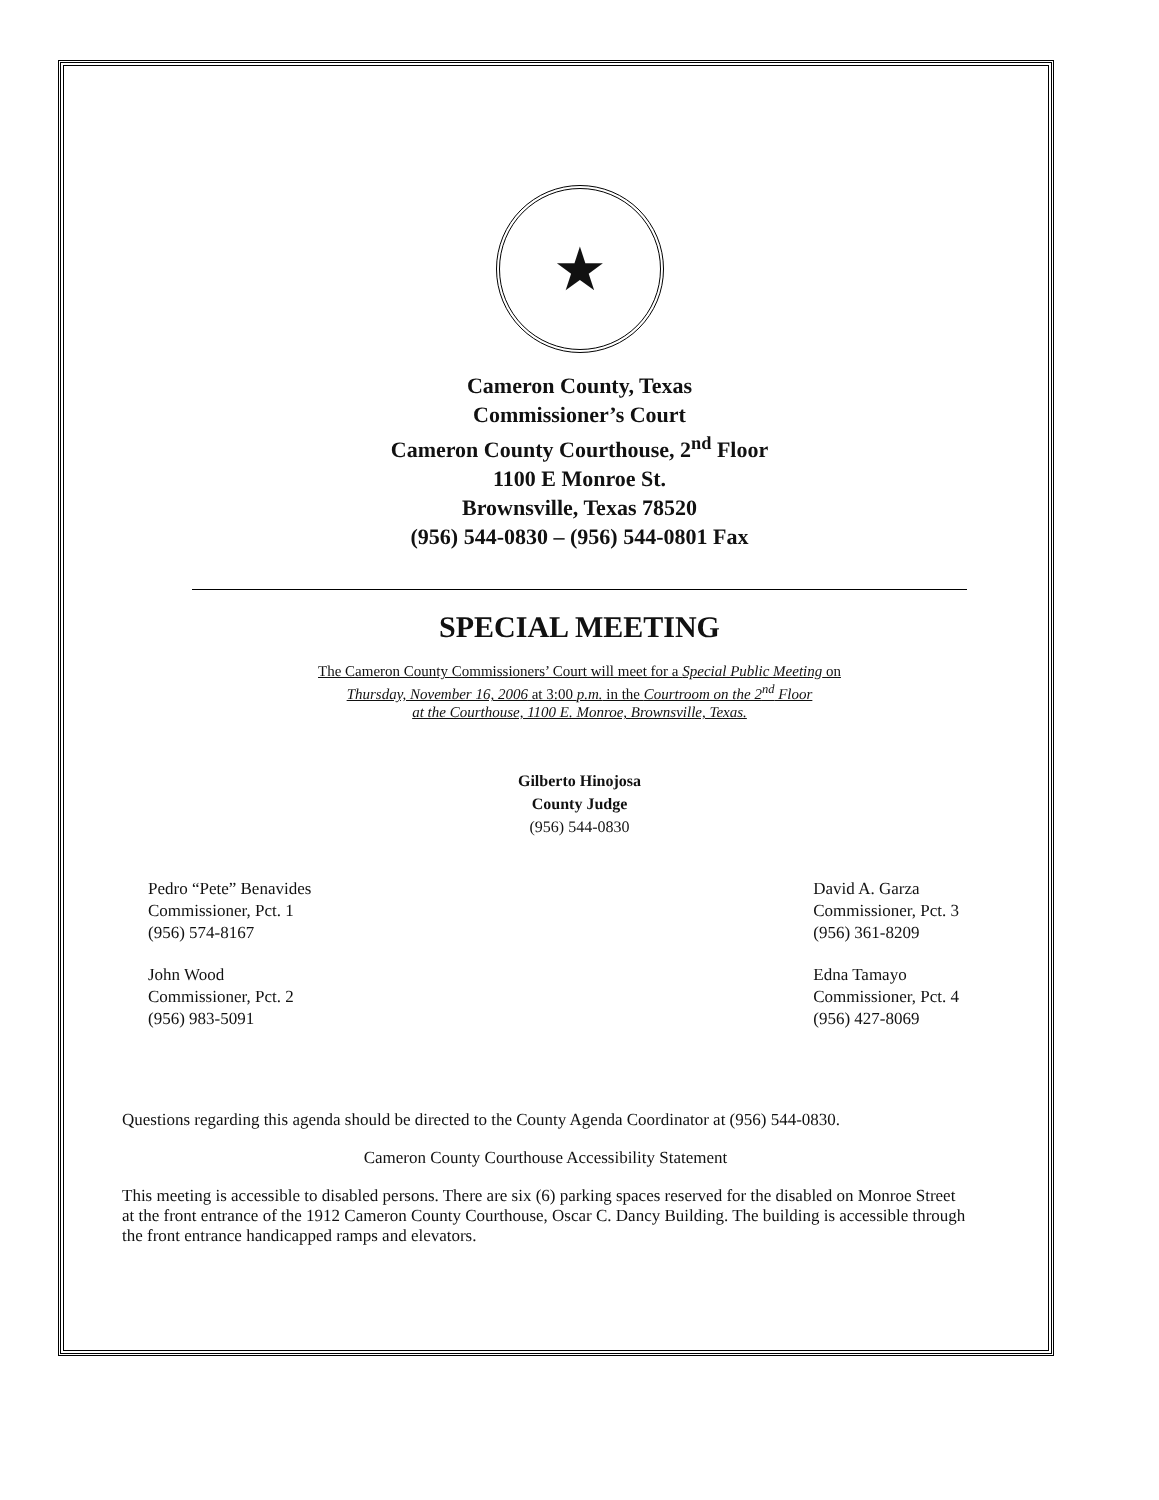★
Cameron County, Texas
Commissioner’s Court
Cameron County Courthouse, 2<sup>nd</sup> Floor
1100 E Monroe St.
Brownsville, Texas 78520
(956) 544-0830 – (956) 544-0801 Fax
SPECIAL MEETING
The Cameron County Commissioners’ Court will meet for a Special Public Meeting on
Thursday, November 16, 2006 at 3:00 p.m. in the Courtroom on the 2<sup>nd</sup> Floor
at the Courthouse, 1100 E. Monroe, Brownsville, Texas.
Gilberto Hinojosa
County Judge
(956) 544-0830
Pedro “Pete” Benavides
Commissioner, Pct. 1
(956) 574-8167
John Wood
Commissioner, Pct. 2
(956) 983-5091
David A. Garza
Commissioner, Pct. 3
(956) 361-8209
Edna Tamayo
Commissioner, Pct. 4
(956) 427-8069
Questions regarding this agenda should be directed to the County Agenda Coordinator at (956) 544-0830.
Cameron County Courthouse Accessibility Statement
This meeting is accessible to disabled persons. There are six (6) parking spaces reserved for the disabled on Monroe Street at the front entrance of the 1912 Cameron County Courthouse, Oscar C. Dancy Building. The building is accessible through the front entrance handicapped ramps and elevators.